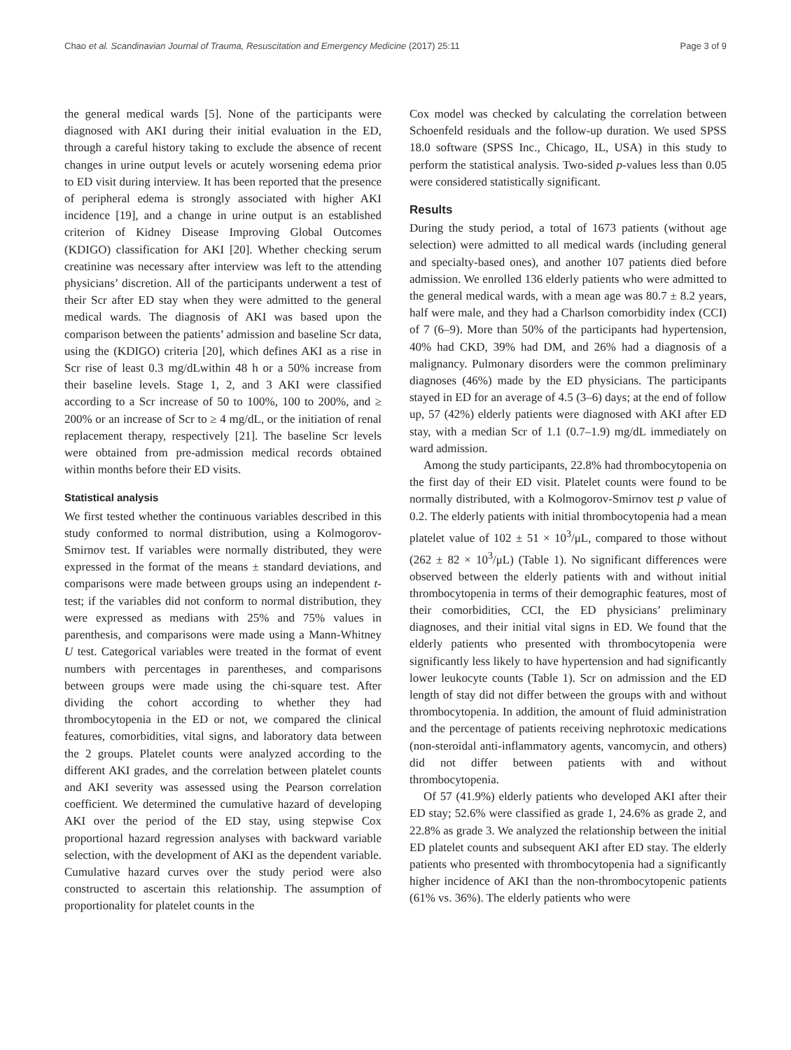Chao et al. Scandinavian Journal of Trauma, Resuscitation and Emergency Medicine (2017) 25:11 Page 3 of 9
the general medical wards [5]. None of the participants were diagnosed with AKI during their initial evaluation in the ED, through a careful history taking to exclude the absence of recent changes in urine output levels or acutely worsening edema prior to ED visit during interview. It has been reported that the presence of peripheral edema is strongly associated with higher AKI incidence [19], and a change in urine output is an established criterion of Kidney Disease Improving Global Outcomes (KDIGO) classification for AKI [20]. Whether checking serum creatinine was necessary after interview was left to the attending physicians’ discretion. All of the participants underwent a test of their Scr after ED stay when they were admitted to the general medical wards. The diagnosis of AKI was based upon the comparison between the patients’ admission and baseline Scr data, using the (KDIGO) criteria [20], which defines AKI as a rise in Scr rise of least 0.3 mg/dLwithin 48 h or a 50% increase from their baseline levels. Stage 1, 2, and 3 AKI were classified according to a Scr increase of 50 to 100%, 100 to 200%, and ≥ 200% or an increase of Scr to ≥ 4 mg/dL, or the initiation of renal replacement therapy, respectively [21]. The baseline Scr levels were obtained from pre-admission medical records obtained within months before their ED visits.
Statistical analysis
We first tested whether the continuous variables described in this study conformed to normal distribution, using a Kolmogorov-Smirnov test. If variables were normally distributed, they were expressed in the format of the means ± standard deviations, and comparisons were made between groups using an independent t-test; if the variables did not conform to normal distribution, they were expressed as medians with 25% and 75% values in parenthesis, and comparisons were made using a Mann-Whitney U test. Categorical variables were treated in the format of event numbers with percentages in parentheses, and comparisons between groups were made using the chi-square test. After dividing the cohort according to whether they had thrombocytopenia in the ED or not, we compared the clinical features, comorbidities, vital signs, and laboratory data between the 2 groups. Platelet counts were analyzed according to the different AKI grades, and the correlation between platelet counts and AKI severity was assessed using the Pearson correlation coefficient. We determined the cumulative hazard of developing AKI over the period of the ED stay, using stepwise Cox proportional hazard regression analyses with backward variable selection, with the development of AKI as the dependent variable. Cumulative hazard curves over the study period were also constructed to ascertain this relationship. The assumption of proportionality for platelet counts in the
Cox model was checked by calculating the correlation between Schoenfeld residuals and the follow-up duration. We used SPSS 18.0 software (SPSS Inc., Chicago, IL, USA) in this study to perform the statistical analysis. Two-sided p-values less than 0.05 were considered statistically significant.
Results
During the study period, a total of 1673 patients (without age selection) were admitted to all medical wards (including general and specialty-based ones), and another 107 patients died before admission. We enrolled 136 elderly patients who were admitted to the general medical wards, with a mean age was 80.7 ± 8.2 years, half were male, and they had a Charlson comorbidity index (CCI) of 7 (6–9). More than 50% of the participants had hypertension, 40% had CKD, 39% had DM, and 26% had a diagnosis of a malignancy. Pulmonary disorders were the common preliminary diagnoses (46%) made by the ED physicians. The participants stayed in ED for an average of 4.5 (3–6) days; at the end of follow up, 57 (42%) elderly patients were diagnosed with AKI after ED stay, with a median Scr of 1.1 (0.7–1.9) mg/dL immediately on ward admission.
Among the study participants, 22.8% had thrombocytopenia on the first day of their ED visit. Platelet counts were found to be normally distributed, with a Kolmogorov-Smirnov test p value of 0.2. The elderly patients with initial thrombocytopenia had a mean platelet value of 102 ± 51 × 10<sup>3</sup>/μL, compared to those without (262 ± 82 × 10<sup>3</sup>/μL) (Table 1). No significant differences were observed between the elderly patients with and without initial thrombocytopenia in terms of their demographic features, most of their comorbidities, CCI, the ED physicians’ preliminary diagnoses, and their initial vital signs in ED. We found that the elderly patients who presented with thrombocytopenia were significantly less likely to have hypertension and had significantly lower leukocyte counts (Table 1). Scr on admission and the ED length of stay did not differ between the groups with and without thrombocytopenia. In addition, the amount of fluid administration and the percentage of patients receiving nephrotoxic medications (non-steroidal anti-inflammatory agents, vancomycin, and others) did not differ between patients with and without thrombocytopenia.
Of 57 (41.9%) elderly patients who developed AKI after their ED stay; 52.6% were classified as grade 1, 24.6% as grade 2, and 22.8% as grade 3. We analyzed the relationship between the initial ED platelet counts and subsequent AKI after ED stay. The elderly patients who presented with thrombocytopenia had a significantly higher incidence of AKI than the non-thrombocytopenic patients (61% vs. 36%). The elderly patients who were